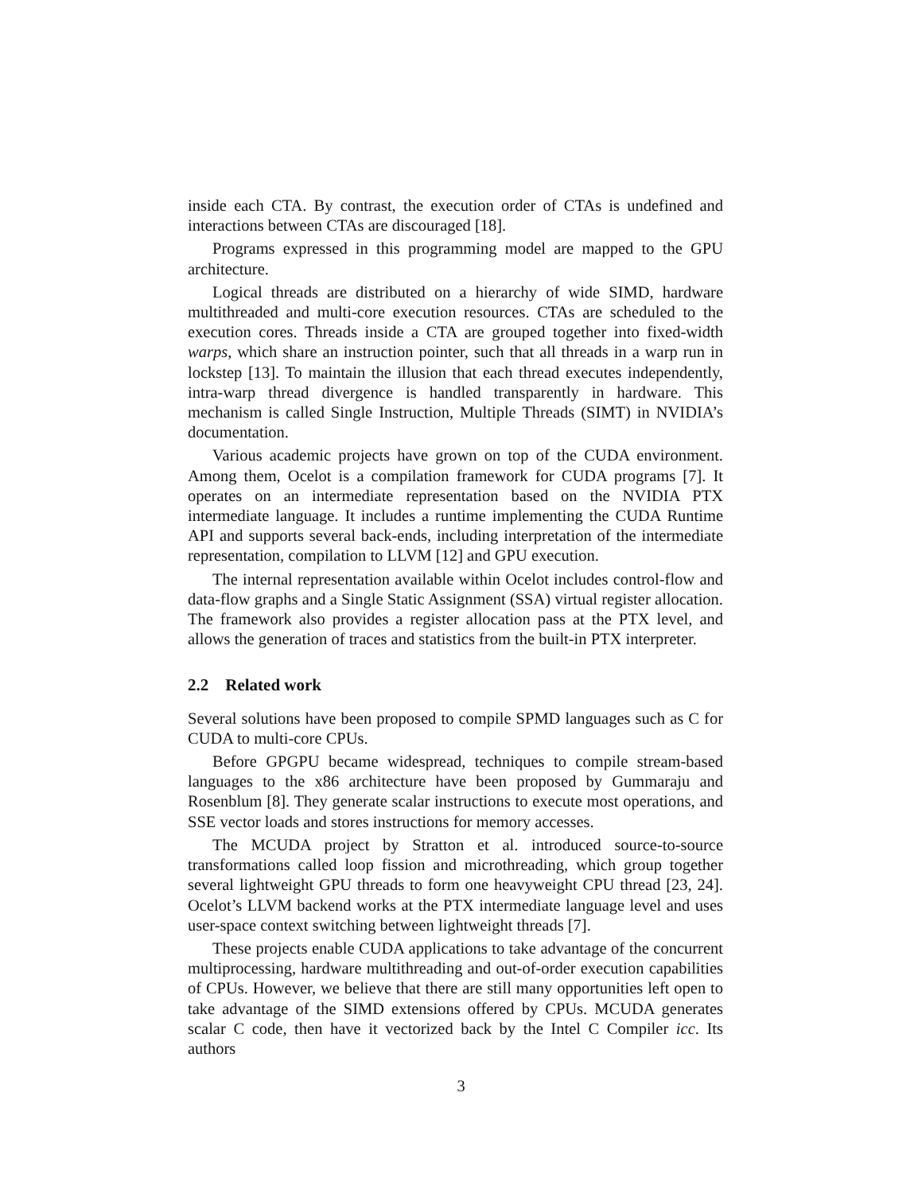inside each CTA. By contrast, the execution order of CTAs is undefined and interactions between CTAs are discouraged [18].
Programs expressed in this programming model are mapped to the GPU architecture.
Logical threads are distributed on a hierarchy of wide SIMD, hardware multithreaded and multi-core execution resources. CTAs are scheduled to the execution cores. Threads inside a CTA are grouped together into fixed-width warps, which share an instruction pointer, such that all threads in a warp run in lockstep [13]. To maintain the illusion that each thread executes independently, intra-warp thread divergence is handled transparently in hardware. This mechanism is called Single Instruction, Multiple Threads (SIMT) in NVIDIA’s documentation.
Various academic projects have grown on top of the CUDA environment. Among them, Ocelot is a compilation framework for CUDA programs [7]. It operates on an intermediate representation based on the NVIDIA PTX intermediate language. It includes a runtime implementing the CUDA Runtime API and supports several back-ends, including interpretation of the intermediate representation, compilation to LLVM [12] and GPU execution.
The internal representation available within Ocelot includes control-flow and data-flow graphs and a Single Static Assignment (SSA) virtual register allocation. The framework also provides a register allocation pass at the PTX level, and allows the generation of traces and statistics from the built-in PTX interpreter.
2.2 Related work
Several solutions have been proposed to compile SPMD languages such as C for CUDA to multi-core CPUs.
Before GPGPU became widespread, techniques to compile stream-based languages to the x86 architecture have been proposed by Gummaraju and Rosenblum [8]. They generate scalar instructions to execute most operations, and SSE vector loads and stores instructions for memory accesses.
The MCUDA project by Stratton et al. introduced source-to-source transformations called loop fission and microthreading, which group together several lightweight GPU threads to form one heavyweight CPU thread [23, 24]. Ocelot’s LLVM backend works at the PTX intermediate language level and uses user-space context switching between lightweight threads [7].
These projects enable CUDA applications to take advantage of the concurrent multiprocessing, hardware multithreading and out-of-order execution capabilities of CPUs. However, we believe that there are still many opportunities left open to take advantage of the SIMD extensions offered by CPUs. MCUDA generates scalar C code, then have it vectorized back by the Intel C Compiler icc. Its authors
3